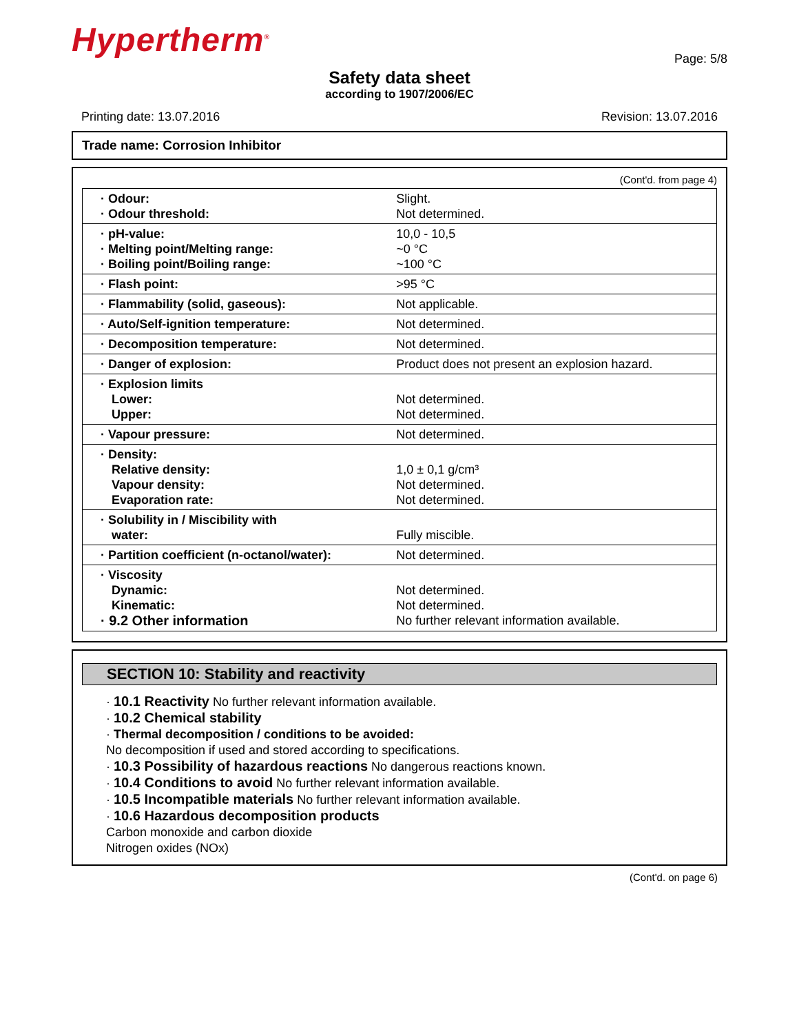Hypertherm<sup>®</sup>
Page: 5/8
Safety data sheet
according to 1907/2006/EC
Printing date: 13.07.2016 Revision: 13.07.2016
Trade name: Corrosion Inhibitor
(Cont'd. from page 4)
| · Odour: · Odour threshold: | Slight. Not determined. |
| · pH-value: · Melting point/Melting range: · Boiling point/Boiling range: | 10,0 - 10,5 ~0 °C ~100 °C |
| · Flash point: | >95 °C |
| · Flammability (solid, gaseous): | Not applicable. |
| · Auto/Self-ignition temperature: | Not determined. |
| · Decomposition temperature: | Not determined. |
| · Danger of explosion: | Product does not present an explosion hazard. |
| · Explosion limits Lower: Upper: | Not determined. Not determined. |
| · Vapour pressure: | Not determined. |
| · Density: Relative density: Vapour density: Evaporation rate: | 1,0 ± 0,1 g/cm³ Not determined. Not determined. |
| · Solubility in / Miscibility with water: | Fully miscible. |
| · Partition coefficient (n-octanol/water): | Not determined. |
| · Viscosity Dynamic: Kinematic: · 9.2 Other information | Not determined. Not determined. No further relevant information available. |
SECTION 10: Stability and reactivity
· 10.1 Reactivity No further relevant information available.
· 10.2 Chemical stability
· Thermal decomposition / conditions to be avoided:
No decomposition if used and stored according to specifications.
· 10.3 Possibility of hazardous reactions No dangerous reactions known.
· 10.4 Conditions to avoid No further relevant information available.
· 10.5 Incompatible materials No further relevant information available.
· 10.6 Hazardous decomposition products
Carbon monoxide and carbon dioxide
Nitrogen oxides (NOx)
(Cont'd. on page 6)